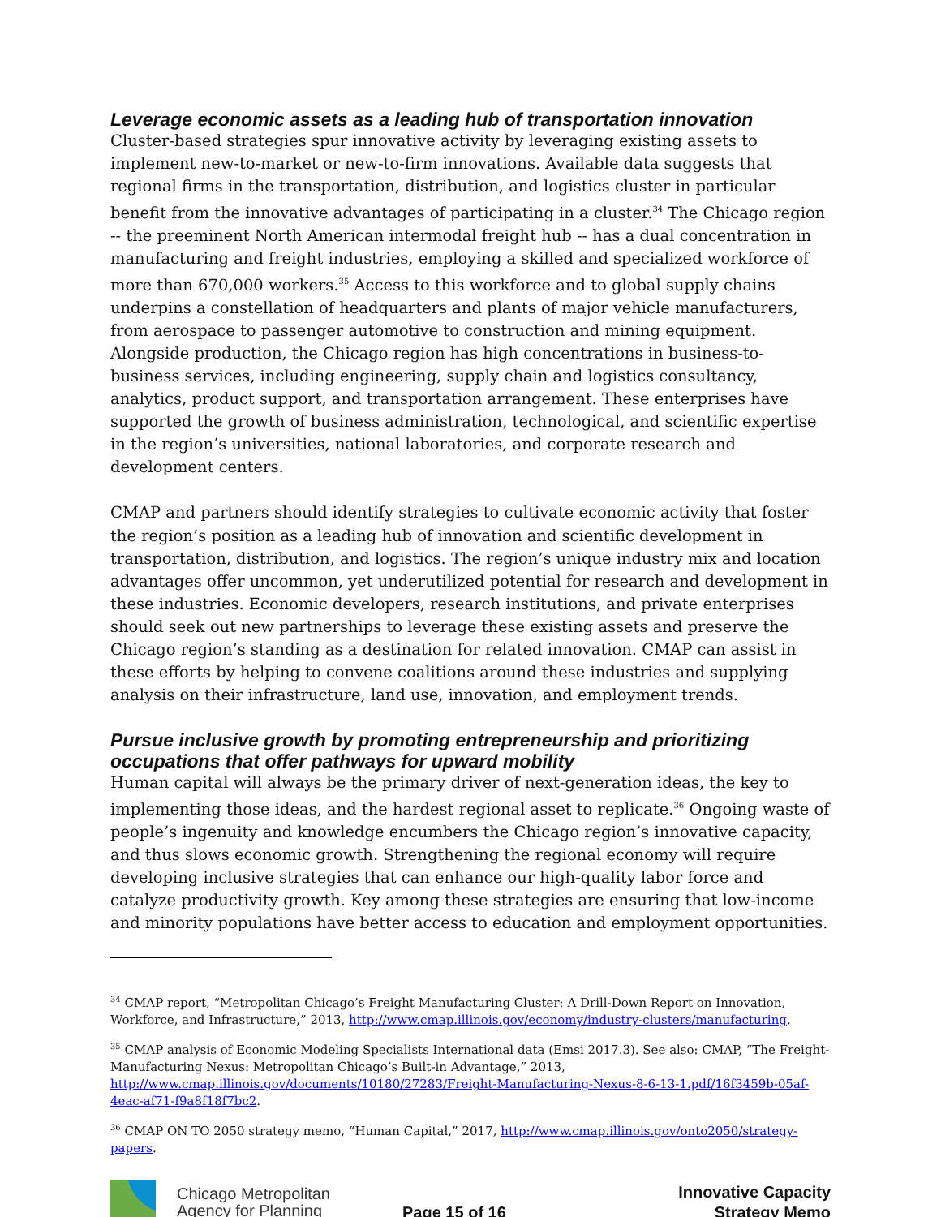Leverage economic assets as a leading hub of transportation innovation
Cluster-based strategies spur innovative activity by leveraging existing assets to implement new-to-market or new-to-firm innovations. Available data suggests that regional firms in the transportation, distribution, and logistics cluster in particular benefit from the innovative advantages of participating in a cluster.<sup>34</sup> The Chicago region -- the preeminent North American intermodal freight hub -- has a dual concentration in manufacturing and freight industries, employing a skilled and specialized workforce of more than 670,000 workers.<sup>35</sup> Access to this workforce and to global supply chains underpins a constellation of headquarters and plants of major vehicle manufacturers, from aerospace to passenger automotive to construction and mining equipment. Alongside production, the Chicago region has high concentrations in business-to-business services, including engineering, supply chain and logistics consultancy, analytics, product support, and transportation arrangement. These enterprises have supported the growth of business administration, technological, and scientific expertise in the region’s universities, national laboratories, and corporate research and development centers.
CMAP and partners should identify strategies to cultivate economic activity that foster the region’s position as a leading hub of innovation and scientific development in transportation, distribution, and logistics. The region’s unique industry mix and location advantages offer uncommon, yet underutilized potential for research and development in these industries. Economic developers, research institutions, and private enterprises should seek out new partnerships to leverage these existing assets and preserve the Chicago region’s standing as a destination for related innovation. CMAP can assist in these efforts by helping to convene coalitions around these industries and supplying analysis on their infrastructure, land use, innovation, and employment trends.
Pursue inclusive growth by promoting entrepreneurship and prioritizing occupations that offer pathways for upward mobility
Human capital will always be the primary driver of next-generation ideas, the key to implementing those ideas, and the hardest regional asset to replicate.<sup>36</sup> Ongoing waste of people’s ingenuity and knowledge encumbers the Chicago region’s innovative capacity, and thus slows economic growth. Strengthening the regional economy will require developing inclusive strategies that can enhance our high-quality labor force and catalyze productivity growth. Key among these strategies are ensuring that low-income and minority populations have better access to education and employment opportunities.
<sup>34</sup> CMAP report, “Metropolitan Chicago’s Freight Manufacturing Cluster: A Drill-Down Report on Innovation, Workforce, and Infrastructure,” 2013, http://www.cmap.illinois.gov/economy/industry-clusters/manufacturing.
<sup>35</sup> CMAP analysis of Economic Modeling Specialists International data (Emsi 2017.3). See also: CMAP, “The Freight-Manufacturing Nexus: Metropolitan Chicago’s Built-in Advantage,” 2013, http://www.cmap.illinois.gov/documents/10180/27283/Freight-Manufacturing-Nexus-8-6-13-1.pdf/16f3459b-05af-4eac-af71-f9a8f18f7bc2.
<sup>36</sup> CMAP ON TO 2050 strategy memo, “Human Capital,” 2017, http://www.cmap.illinois.gov/onto2050/strategy-papers.
Chicago Metropolitan
Agency for Planning
Page 15 of 16
Innovative Capacity
Strategy Memo